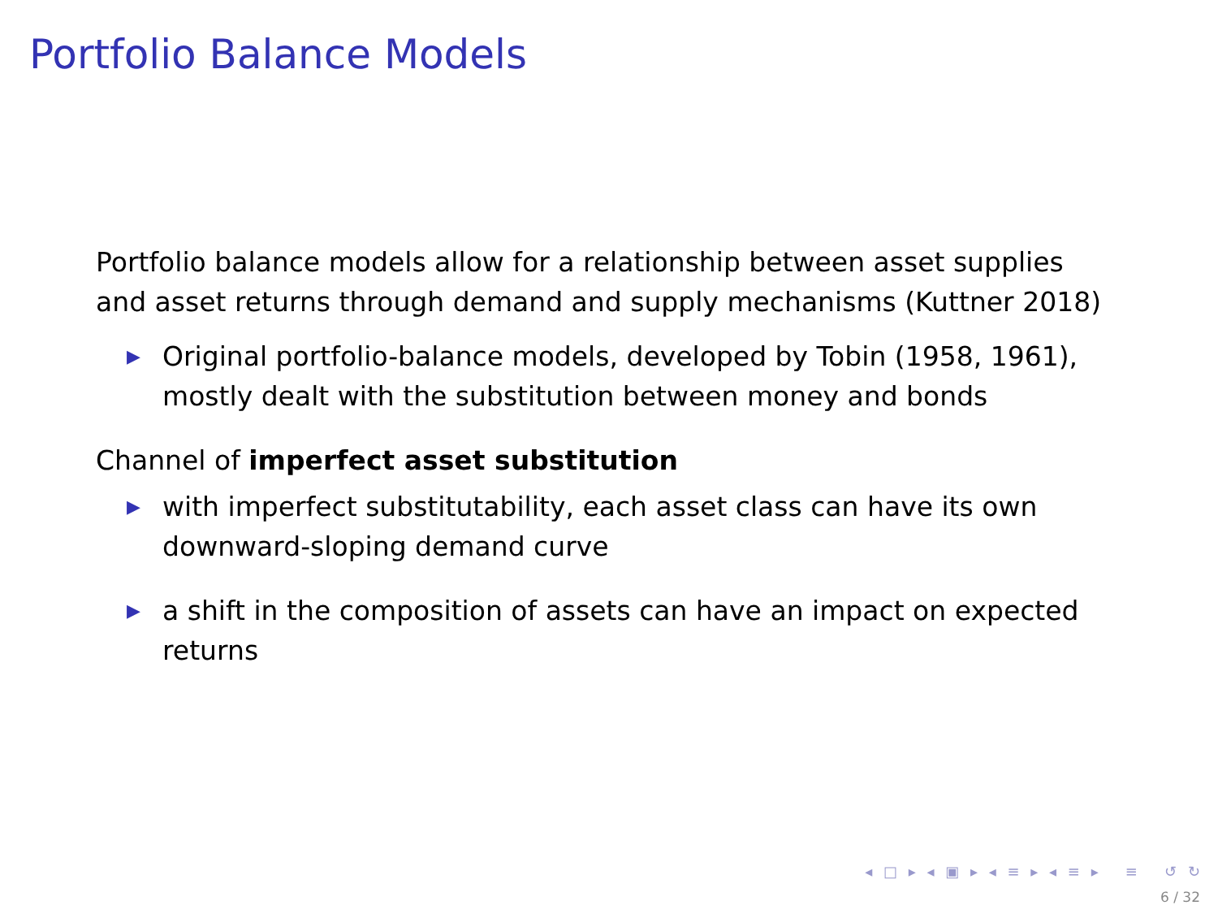Portfolio Balance Models
Portfolio balance models allow for a relationship between asset supplies and asset returns through demand and supply mechanisms (Kuttner 2018)
▶ Original portfolio-balance models, developed by Tobin (1958, 1961), mostly dealt with the substitution between money and bonds
Channel of imperfect asset substitution
▶ with imperfect substitutability, each asset class can have its own downward-sloping demand curve
▶ a shift in the composition of assets can have an impact on expected returns
◂ □ ▸ ◂ ▣ ▸ ◂ ≡ ▸ ◂ ≡ ▸ ≡ ↺ ↻
6 / 32